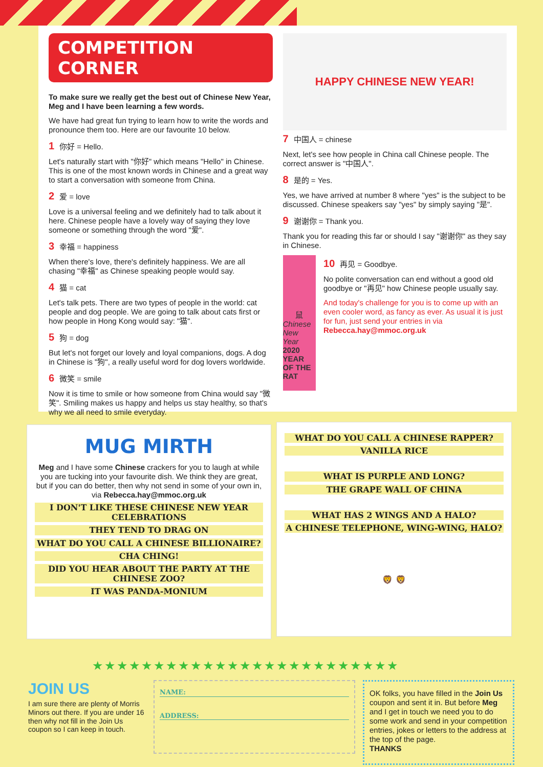COMPETITION CORNER
To make sure we really get the best out of Chinese New Year, Meg and I have been learning a few words.
We have had great fun trying to learn how to write the words and pronounce them too. Here are our favourite 10 below.
1 你好 = Hello.
Let's naturally start with "你好" which means "Hello" in Chinese. This is one of the most known words in Chinese and a great way to start a conversation with someone from China.
2 爱 = love
Love is a universal feeling and we definitely had to talk about it here. Chinese people have a lovely way of saying they love someone or something through the word "爱".
3 幸福 = happiness
When there's love, there's definitely happiness. We are all chasing "幸福" as Chinese speaking people would say.
4 猫 = cat
Let's talk pets. There are two types of people in the world: cat people and dog people. We are going to talk about cats first or how people in Hong Kong would say: "猫".
5 狗 = dog
But let's not forget our lovely and loyal companions, dogs. A dog in Chinese is "狗", a really useful word for dog lovers worldwide.
6 微笑 = smile
Now it is time to smile or how someone from China would say "微笑". Smiling makes us happy and helps us stay healthy, so that's why we all need to smile everyday.
HAPPY CHINESE NEW YEAR!
7 中国人 = chinese
Next, let's see how people in China call Chinese people. The correct answer is "中国人".
8 是的 = Yes.
Yes, we have arrived at number 8 where "yes" is the subject to be discussed. Chinese speakers say "yes" by simply saying "是".
9 谢谢你 = Thank you.
Thank you for reading this far or should I say "谢谢你" as they say in Chinese.
鼠
Chinese New Year
2020 YEAR OF THE RAT
10 再见 = Goodbye.
No polite conversation can end without a good old goodbye or "再见" how Chinese people usually say.
And today's challenge for you is to come up with an even cooler word, as fancy as ever. As usual it is just for fun, just send your entries in via Rebecca.hay@mmoc.org.uk
MUG MIRTH
Meg and I have some Chinese crackers for you to laugh at while you are tucking into your favourite dish. We think they are great, but if you can do better, then why not send in some of your own in, via Rebecca.hay@mmoc.org.uk
I DON'T LIKE THESE CHINESE NEW YEAR CELEBRATIONS
THEY TEND TO DRAG ON
WHAT DO YOU CALL A CHINESE BILLIONAIRE?
CHA CHING!
DID YOU HEAR ABOUT THE PARTY AT THE CHINESE ZOO?
IT WAS PANDA-MONIUM
WHAT DO YOU CALL A CHINESE RAPPER?
VANILLA RICE
WHAT IS PURPLE AND LONG?
THE GRAPE WALL OF CHINA
WHAT HAS 2 WINGS AND A HALO?
A CHINESE TELEPHONE, WING-WING, HALO?
🦁 🦁
★★★★★★★★★★★★★★★★★★★★★★★★★
JOIN US
I am sure there are plenty of Morris Minors out there. If you are under 16 then why not fill in the Join Us coupon so I can keep in touch.
NAME:
ADDRESS:
OK folks, you have filled in the Join Us coupon and sent it in. But before Meg and I get in touch we need you to do some work and send in your competition entries, jokes or letters to the address at the top of the page.
THANKS